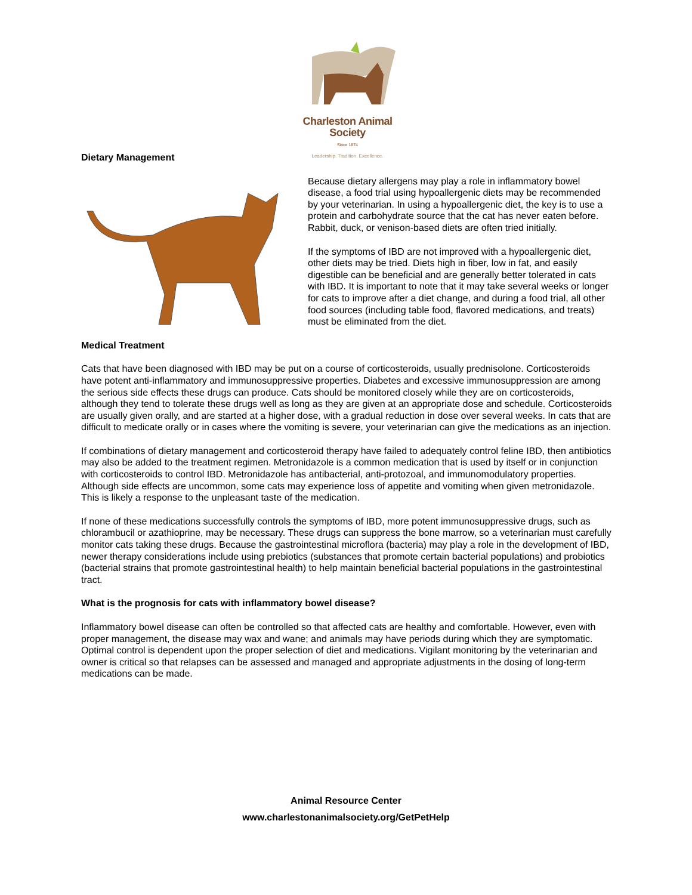Charleston Animal Society
Since 1874
Leadership. Tradition. Excellence.
Dietary Management
Because dietary allergens may play a role in inflammatory bowel disease, a food trial using hypoallergenic diets may be recommended by your veterinarian. In using a hypoallergenic diet, the key is to use a protein and carbohydrate source that the cat has never eaten before. Rabbit, duck, or venison-based diets are often tried initially.
If the symptoms of IBD are not improved with a hypoallergenic diet, other diets may be tried. Diets high in fiber, low in fat, and easily digestible can be beneficial and are generally better tolerated in cats with IBD. It is important to note that it may take several weeks or longer for cats to improve after a diet change, and during a food trial, all other food sources (including table food, flavored medications, and treats) must be eliminated from the diet.
Medical Treatment
Cats that have been diagnosed with IBD may be put on a course of corticosteroids, usually prednisolone. Corticosteroids have potent anti-inflammatory and immunosuppressive properties. Diabetes and excessive immunosuppression are among the serious side effects these drugs can produce. Cats should be monitored closely while they are on corticosteroids, although they tend to tolerate these drugs well as long as they are given at an appropriate dose and schedule. Corticosteroids are usually given orally, and are started at a higher dose, with a gradual reduction in dose over several weeks. In cats that are difficult to medicate orally or in cases where the vomiting is severe, your veterinarian can give the medications as an injection.
If combinations of dietary management and corticosteroid therapy have failed to adequately control feline IBD, then antibiotics may also be added to the treatment regimen. Metronidazole is a common medication that is used by itself or in conjunction with corticosteroids to control IBD. Metronidazole has antibacterial, anti-protozoal, and immunomodulatory properties. Although side effects are uncommon, some cats may experience loss of appetite and vomiting when given metronidazole. This is likely a response to the unpleasant taste of the medication.
If none of these medications successfully controls the symptoms of IBD, more potent immunosuppressive drugs, such as chlorambucil or azathioprine, may be necessary. These drugs can suppress the bone marrow, so a veterinarian must carefully monitor cats taking these drugs. Because the gastrointestinal microflora (bacteria) may play a role in the development of IBD, newer therapy considerations include using prebiotics (substances that promote certain bacterial populations) and probiotics (bacterial strains that promote gastrointestinal health) to help maintain beneficial bacterial populations in the gastrointestinal tract.
What is the prognosis for cats with inflammatory bowel disease?
Inflammatory bowel disease can often be controlled so that affected cats are healthy and comfortable. However, even with proper management, the disease may wax and wane; and animals may have periods during which they are symptomatic. Optimal control is dependent upon the proper selection of diet and medications. Vigilant monitoring by the veterinarian and owner is critical so that relapses can be assessed and managed and appropriate adjustments in the dosing of long-term medications can be made.
Animal Resource Center
www.charlestonanimalsociety.org/GetPetHelp